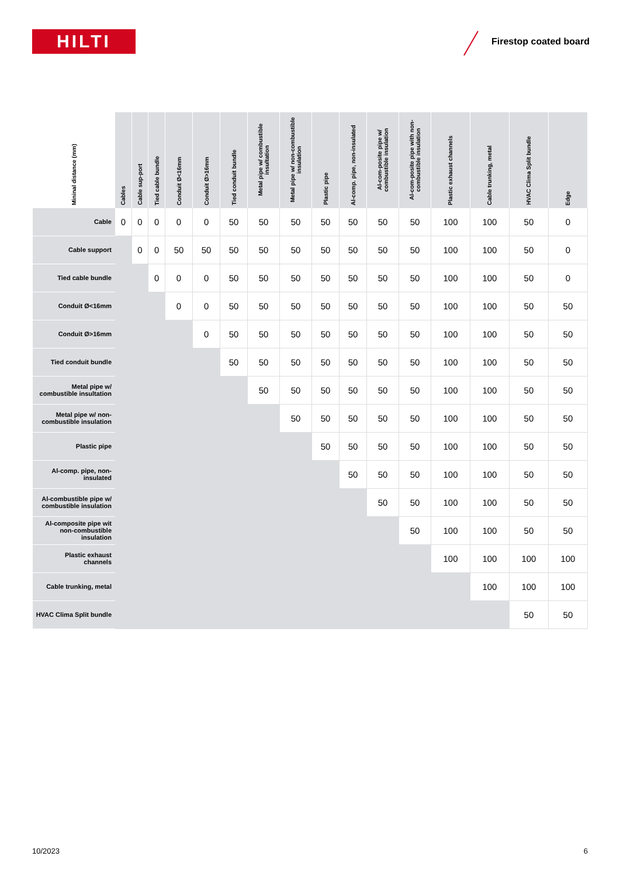HILTI Firestop coated board
| Mininal distance (mm) | Cables | Cable sup-port | Tied cable bundle | Conduit Ø<16mm | Conduit Ø>16mm | Tied conduit bundle | Metal pipe w/ combustible insultation | Metal pipe w/ non-combustible insulation | Plastic pipe | Al-comp. pipe, non-insulated | Al-com-posite pipe w/ combustible insulation | Al-com-posite pipe with non-combustible insulation | Plastic exhaust channels | Cable trunking, metal | HVAC Clima Split bundle | Edge |
| --- | --- | --- | --- | --- | --- | --- | --- | --- | --- | --- | --- | --- | --- | --- | --- | --- |
| Cable | 0 | 0 | 0 | 0 | 0 | 50 | 50 | 50 | 50 | 50 | 50 | 50 | 100 | 100 | 50 | 0 |
| Cable support | | 0 | 0 | 50 | 50 | 50 | 50 | 50 | 50 | 50 | 50 | 50 | 100 | 100 | 50 | 0 |
| Tied cable bundle | | | 0 | 0 | 0 | 50 | 50 | 50 | 50 | 50 | 50 | 50 | 100 | 100 | 50 | 0 |
| Conduit Ø<16mm | | | | 0 | 0 | 50 | 50 | 50 | 50 | 50 | 50 | 50 | 100 | 100 | 50 | 50 |
| Conduit Ø>16mm | | | | | 0 | 50 | 50 | 50 | 50 | 50 | 50 | 50 | 100 | 100 | 50 | 50 |
| Tied conduit bundle | | | | | | 50 | 50 | 50 | 50 | 50 | 50 | 50 | 100 | 100 | 50 | 50 |
| Metal pipe w/ combustible insultation | | | | | | | 50 | 50 | 50 | 50 | 50 | 50 | 100 | 100 | 50 | 50 |
| Metal pipe w/ non-combustible insulation | | | | | | | | 50 | 50 | 50 | 50 | 50 | 100 | 100 | 50 | 50 |
| Plastic pipe | | | | | | | | | 50 | 50 | 50 | 50 | 100 | 100 | 50 | 50 |
| Al-comp. pipe, non-insulated | | | | | | | | | | 50 | 50 | 50 | 100 | 100 | 50 | 50 |
| Al-combustible pipe w/ combustible insulation | | | | | | | | | | | 50 | 50 | 100 | 100 | 50 | 50 |
| Al-composite pipe wit non-combustible insulation | | | | | | | | | | | | 50 | 100 | 100 | 50 | 50 |
| Plastic exhaust channels | | | | | | | | | | | | | 100 | 100 | 100 | 100 |
| Cable trunking, metal | | | | | | | | | | | | | | 100 | 100 | 100 |
| HVAC Clima Split bundle | | | | | | | | | | | | | | | 50 | 50 |
10/2023 6